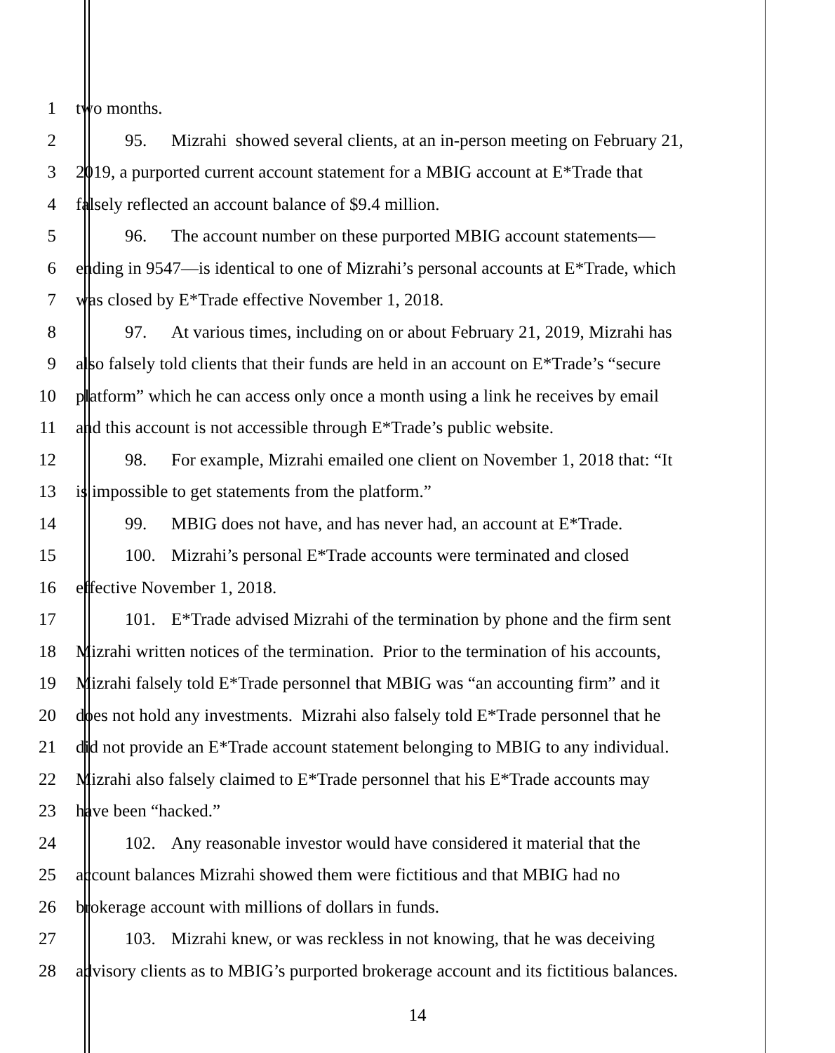1 two months.
2 95. Mizrahi showed several clients, at an in-person meeting on February 21,
3 2019, a purported current account statement for a MBIG account at E*Trade that
4 falsely reflected an account balance of $9.4 million.
5 96. The account number on these purported MBIG account statements—
6 ending in 9547—is identical to one of Mizrahi’s personal accounts at E*Trade, which
7 was closed by E*Trade effective November 1, 2018.
8 97. At various times, including on or about February 21, 2019, Mizrahi has
9 also falsely told clients that their funds are held in an account on E*Trade’s “secure
10 platform” which he can access only once a month using a link he receives by email
11 and this account is not accessible through E*Trade’s public website.
12 98. For example, Mizrahi emailed one client on November 1, 2018 that: “It
13 is impossible to get statements from the platform.”
14 99. MBIG does not have, and has never had, an account at E*Trade.
15 100. Mizrahi’s personal E*Trade accounts were terminated and closed
16 effective November 1, 2018.
17 101. E*Trade advised Mizrahi of the termination by phone and the firm sent
18 Mizrahi written notices of the termination. Prior to the termination of his accounts,
19 Mizrahi falsely told E*Trade personnel that MBIG was “an accounting firm” and it
20 does not hold any investments. Mizrahi also falsely told E*Trade personnel that he
21 did not provide an E*Trade account statement belonging to MBIG to any individual.
22 Mizrahi also falsely claimed to E*Trade personnel that his E*Trade accounts may
23 have been “hacked.”
24 102. Any reasonable investor would have considered it material that the
25 account balances Mizrahi showed them were fictitious and that MBIG had no
26 brokerage account with millions of dollars in funds.
27 103. Mizrahi knew, or was reckless in not knowing, that he was deceiving
28 advisory clients as to MBIG’s purported brokerage account and its fictitious balances.
14